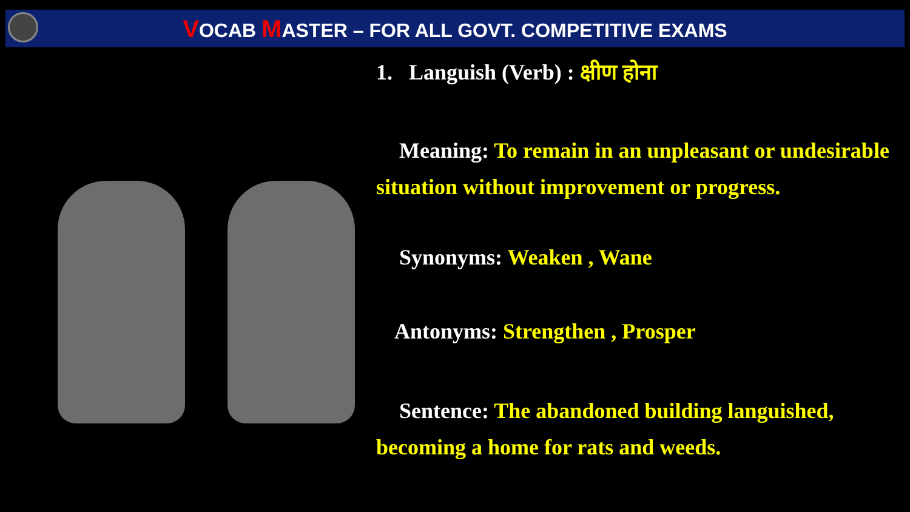VOCAB MASTER – FOR ALL GOVT. COMPETITIVE EXAMS
1. Languish (Verb) : क्षीण होना
Meaning: To remain in an unpleasant or undesirable situation without improvement or progress.
Synonyms: Weaken , Wane
Antonyms: Strengthen , Prosper
Sentence: The abandoned building languished, becoming a home for rats and weeds.